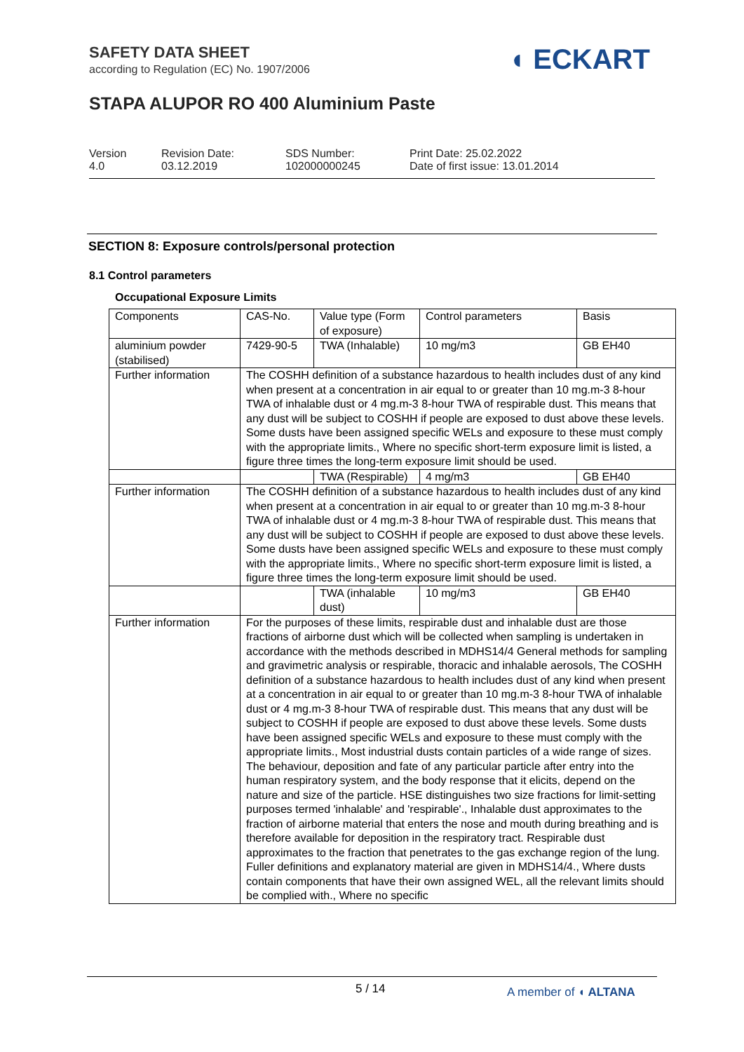SAFETY DATA SHEET
according to Regulation (EC) No. 1907/2006
◖ ECKART
STAPA ALUPOR RO 400 Aluminium Paste
Version
4.0
Revision Date:
03.12.2019
SDS Number:
102000000245
Print Date: 25.02.2022
Date of first issue: 13.01.2014
SECTION 8: Exposure controls/personal protection
8.1 Control parameters
Occupational Exposure Limits
| Components | CAS-No. | Value type (Form of exposure) | Control parameters | Basis |
| --- | --- | --- | --- | --- |
| aluminium powder (stabilised) | 7429-90-5 | TWA (Inhalable) | 10 mg/m3 | GB EH40 |
| Further information | The COSHH definition of a substance hazardous to health includes dust of any kind when present at a concentration in air equal to or greater than 10 mg.m-3 8-hour TWA of inhalable dust or 4 mg.m-3 8-hour TWA of respirable dust. This means that any dust will be subject to COSHH if people are exposed to dust above these levels. Some dusts have been assigned specific WELs and exposure to these must comply with the appropriate limits., Where no specific short-term exposure limit is listed, a figure three times the long-term exposure limit should be used. | | | |
| | | TWA (Respirable) | 4 mg/m3 | GB EH40 |
| Further information | The COSHH definition of a substance hazardous to health includes dust of any kind when present at a concentration in air equal to or greater than 10 mg.m-3 8-hour TWA of inhalable dust or 4 mg.m-3 8-hour TWA of respirable dust. This means that any dust will be subject to COSHH if people are exposed to dust above these levels. Some dusts have been assigned specific WELs and exposure to these must comply with the appropriate limits., Where no specific short-term exposure limit is listed, a figure three times the long-term exposure limit should be used. | | | |
| | | TWA (inhalable dust) | 10 mg/m3 | GB EH40 |
| Further information | For the purposes of these limits, respirable dust and inhalable dust are those fractions of airborne dust which will be collected when sampling is undertaken in accordance with the methods described in MDHS14/4 General methods for sampling and gravimetric analysis or respirable, thoracic and inhalable aerosols, The COSHH definition of a substance hazardous to health includes dust of any kind when present at a concentration in air equal to or greater than 10 mg.m-3 8-hour TWA of inhalable dust or 4 mg.m-3 8-hour TWA of respirable dust. This means that any dust will be subject to COSHH if people are exposed to dust above these levels. Some dusts have been assigned specific WELs and exposure to these must comply with the appropriate limits., Most industrial dusts contain particles of a wide range of sizes. The behaviour, deposition and fate of any particular particle after entry into the human respiratory system, and the body response that it elicits, depend on the nature and size of the particle. HSE distinguishes two size fractions for limit-setting purposes termed 'inhalable' and 'respirable'., Inhalable dust approximates to the fraction of airborne material that enters the nose and mouth during breathing and is therefore available for deposition in the respiratory tract. Respirable dust approximates to the fraction that penetrates to the gas exchange region of the lung. Fuller definitions and explanatory material are given in MDHS14/4., Where dusts contain components that have their own assigned WEL, all the relevant limits should be complied with., Where no specific | | | |
5 / 14 A member of ◖ ALTANA